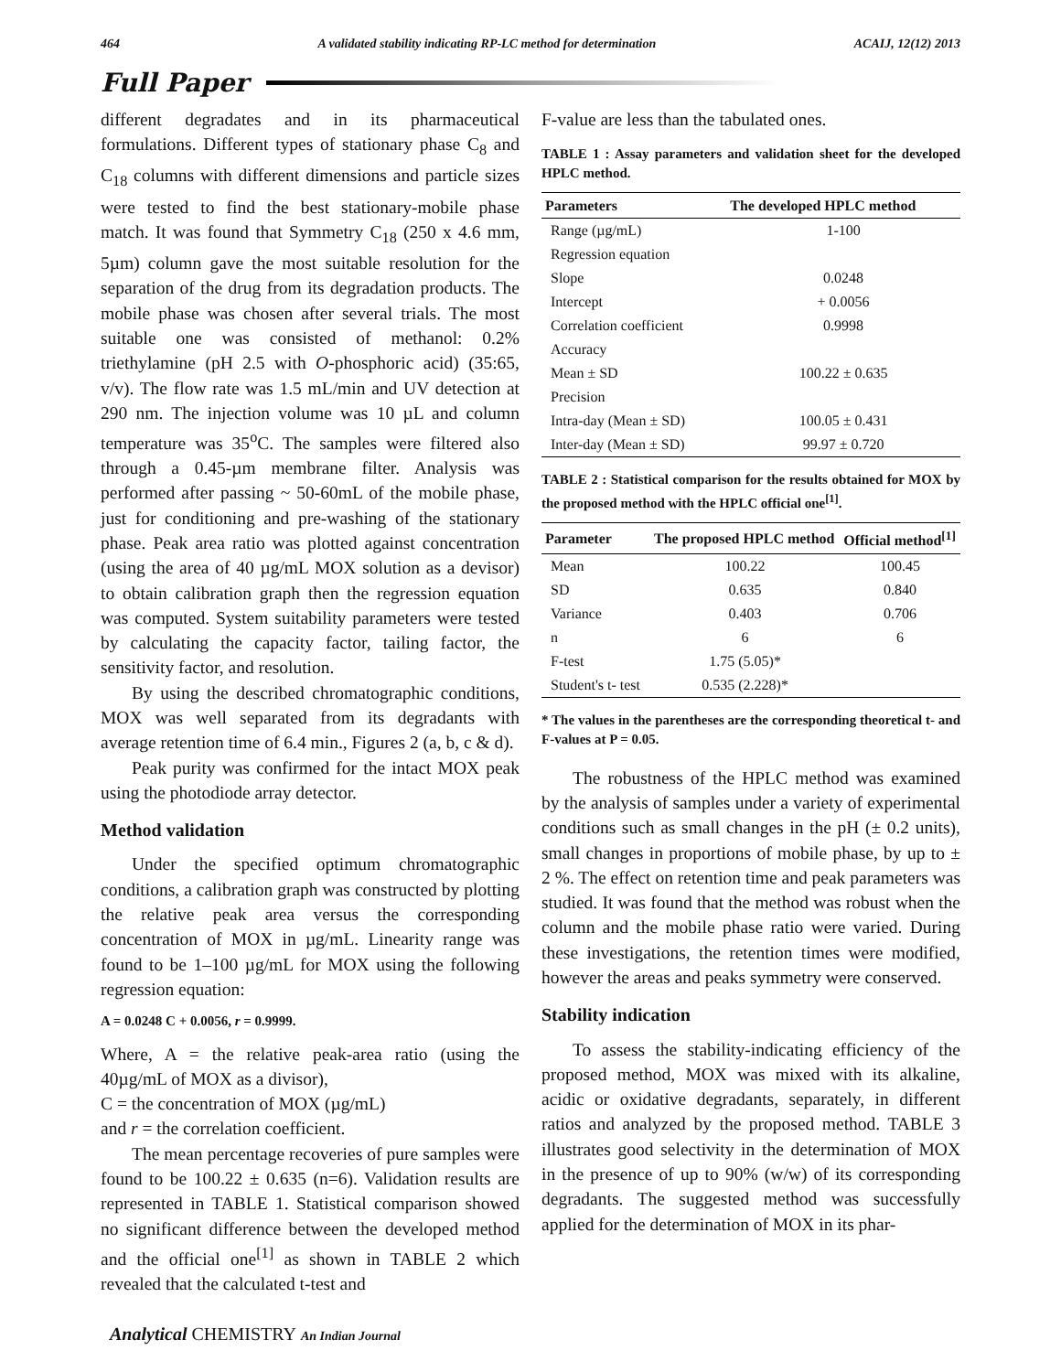464 A validated stability indicating RP-LC method for determination ACAIJ, 12(12) 2013
Full Paper
different degradates and in its pharmaceutical formulations. Different types of stationary phase C<sub>8</sub> and C<sub>18</sub> columns with different dimensions and particle sizes were tested to find the best stationary-mobile phase match. It was found that Symmetry C<sub>18</sub> (250 x 4.6 mm, 5µm) column gave the most suitable resolution for the separation of the drug from its degradation products. The mobile phase was chosen after several trials. The most suitable one was consisted of methanol: 0.2% triethylamine (pH 2.5 with O-phosphoric acid) (35:65, v/v). The flow rate was 1.5 mL/min and UV detection at 290 nm. The injection volume was 10 µL and column temperature was 35<sup>o</sup>C. The samples were filtered also through a 0.45-µm membrane filter. Analysis was performed after passing ~ 50-60mL of the mobile phase, just for conditioning and pre-washing of the stationary phase. Peak area ratio was plotted against concentration (using the area of 40 µg/mL MOX solution as a devisor) to obtain calibration graph then the regression equation was computed. System suitability parameters were tested by calculating the capacity factor, tailing factor, the sensitivity factor, and resolution.
By using the described chromatographic conditions, MOX was well separated from its degradants with average retention time of 6.4 min., Figures 2 (a, b, c & d).
Peak purity was confirmed for the intact MOX peak using the photodiode array detector.
Method validation
Under the specified optimum chromatographic conditions, a calibration graph was constructed by plotting the relative peak area versus the corresponding concentration of MOX in µg/mL. Linearity range was found to be 1–100 µg/mL for MOX using the following regression equation:
A = 0.0248 C + 0.0056, r = 0.9999.
Where, A = the relative peak-area ratio (using the 40µg/mL of MOX as a divisor),
C = the concentration of MOX (µg/mL)
and r = the correlation coefficient.
The mean percentage recoveries of pure samples were found to be 100.22 ± 0.635 (n=6). Validation results are represented in TABLE 1. Statistical comparison showed no significant difference between the developed method and the official one<sup>[1]</sup> as shown in TABLE 2 which revealed that the calculated t-test and
F-value are less than the tabulated ones.
TABLE 1 : Assay parameters and validation sheet for the developed HPLC method.
| Parameters | The developed HPLC method |
| --- | --- |
| Range (µg/mL) | 1-100 |
| Regression equation | |
| Slope | 0.0248 |
| Intercept | + 0.0056 |
| Correlation coefficient | 0.9998 |
| Accuracy | |
| Mean ± SD | 100.22 ± 0.635 |
| Precision | |
| Intra-day (Mean ± SD) | 100.05 ± 0.431 |
| Inter-day (Mean ± SD) | 99.97 ± 0.720 |
TABLE 2 : Statistical comparison for the results obtained for MOX by the proposed method with the HPLC official one<sup>[1]</sup>.
| Parameter | The proposed HPLC method | Official method<sup>[1]</sup> |
| --- | --- | --- |
| Mean | 100.22 | 100.45 |
| SD | 0.635 | 0.840 |
| Variance | 0.403 | 0.706 |
| n | 6 | 6 |
| F-test | 1.75 (5.05)* | |
| Student's t- test | 0.535 (2.228)* | |
* The values in the parentheses are the corresponding theoretical t- and F-values at P = 0.05.
The robustness of the HPLC method was examined by the analysis of samples under a variety of experimental conditions such as small changes in the pH (± 0.2 units), small changes in proportions of mobile phase, by up to ± 2 %. The effect on retention time and peak parameters was studied. It was found that the method was robust when the column and the mobile phase ratio were varied. During these investigations, the retention times were modified, however the areas and peaks symmetry were conserved.
Stability indication
To assess the stability-indicating efficiency of the proposed method, MOX was mixed with its alkaline, acidic or oxidative degradants, separately, in different ratios and analyzed by the proposed method. TABLE 3 illustrates good selectivity in the determination of MOX in the presence of up to 90% (w/w) of its corresponding degradants. The suggested method was successfully applied for the determination of MOX in its phar-
Analytical CHEMISTRY An Indian Journal